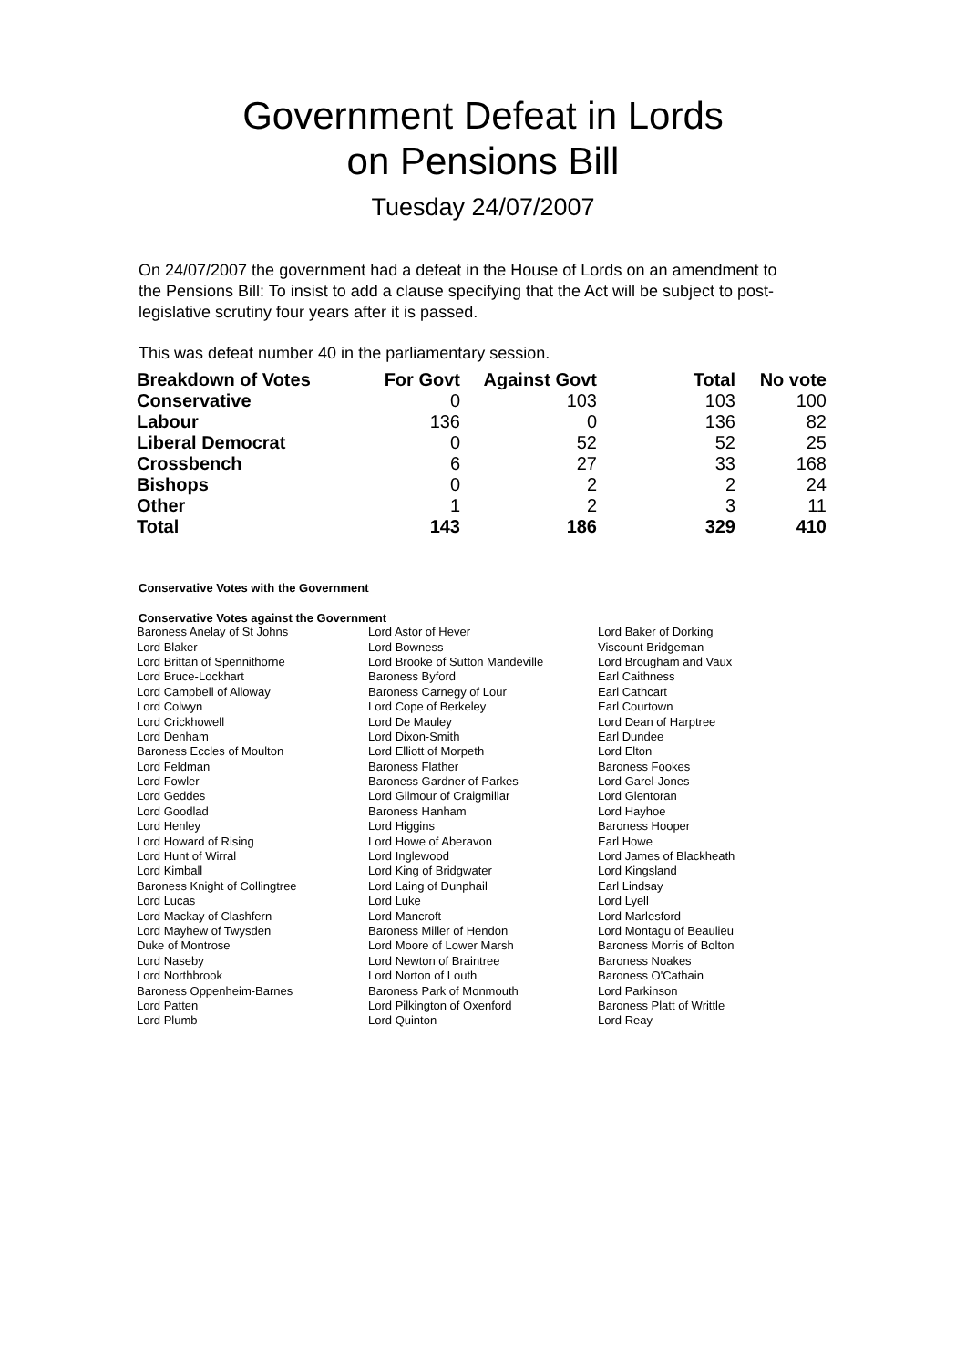Government Defeat in Lords
on Pensions Bill
Tuesday 24/07/2007
On 24/07/2007 the government had a defeat in the House of Lords on an amendment to the Pensions Bill: To insist to add a clause specifying that the Act will be subject to post-legislative scrutiny four years after it is passed.
This was defeat number 40 in the parliamentary session.
| Breakdown of Votes | For Govt | Against Govt | Total | No vote |
| --- | --- | --- | --- | --- |
| Conservative | 0 | 103 | 103 | 100 |
| Labour | 136 | 0 | 136 | 82 |
| Liberal Democrat | 0 | 52 | 52 | 25 |
| Crossbench | 6 | 27 | 33 | 168 |
| Bishops | 0 | 2 | 2 | 24 |
| Other | 1 | 2 | 3 | 11 |
| Total | 143 | 186 | 329 | 410 |
Conservative Votes with the Government
Conservative Votes against the Government
| Baroness Anelay of St Johns | Lord Astor of Hever | Lord Baker of Dorking |
| Lord Blaker | Lord Bowness | Viscount Bridgeman |
| Lord Brittan of Spennithorne | Lord Brooke of Sutton Mandeville | Lord Brougham and Vaux |
| Lord Bruce-Lockhart | Baroness Byford | Earl Caithness |
| Lord Campbell of Alloway | Baroness Carnegy of Lour | Earl Cathcart |
| Lord Colwyn | Lord Cope of Berkeley | Earl Courtown |
| Lord Crickhowell | Lord De Mauley | Lord Dean of Harptree |
| Lord Denham | Lord Dixon-Smith | Earl Dundee |
| Baroness Eccles of Moulton | Lord Elliott of Morpeth | Lord Elton |
| Lord Feldman | Baroness Flather | Baroness Fookes |
| Lord Fowler | Baroness Gardner of Parkes | Lord Garel-Jones |
| Lord Geddes | Lord Gilmour of Craigmillar | Lord Glentoran |
| Lord Goodlad | Baroness Hanham | Lord Hayhoe |
| Lord Henley | Lord Higgins | Baroness Hooper |
| Lord Howard of Rising | Lord Howe of Aberavon | Earl Howe |
| Lord Hunt of Wirral | Lord Inglewood | Lord James of Blackheath |
| Lord Kimball | Lord King of Bridgwater | Lord Kingsland |
| Baroness Knight of Collingtree | Lord Laing of Dunphail | Earl Lindsay |
| Lord Lucas | Lord Luke | Lord Lyell |
| Lord Mackay of Clashfern | Lord Mancroft | Lord Marlesford |
| Lord Mayhew of Twysden | Baroness Miller of Hendon | Lord Montagu of Beaulieu |
| Duke of Montrose | Lord Moore of Lower Marsh | Baroness Morris of Bolton |
| Lord Naseby | Lord Newton of Braintree | Baroness Noakes |
| Lord Northbrook | Lord Norton of Louth | Baroness O'Cathain |
| Baroness Oppenheim-Barnes | Baroness Park of Monmouth | Lord Parkinson |
| Lord Patten | Lord Pilkington of Oxenford | Baroness Platt of Writtle |
| Lord Plumb | Lord Quinton | Lord Reay |